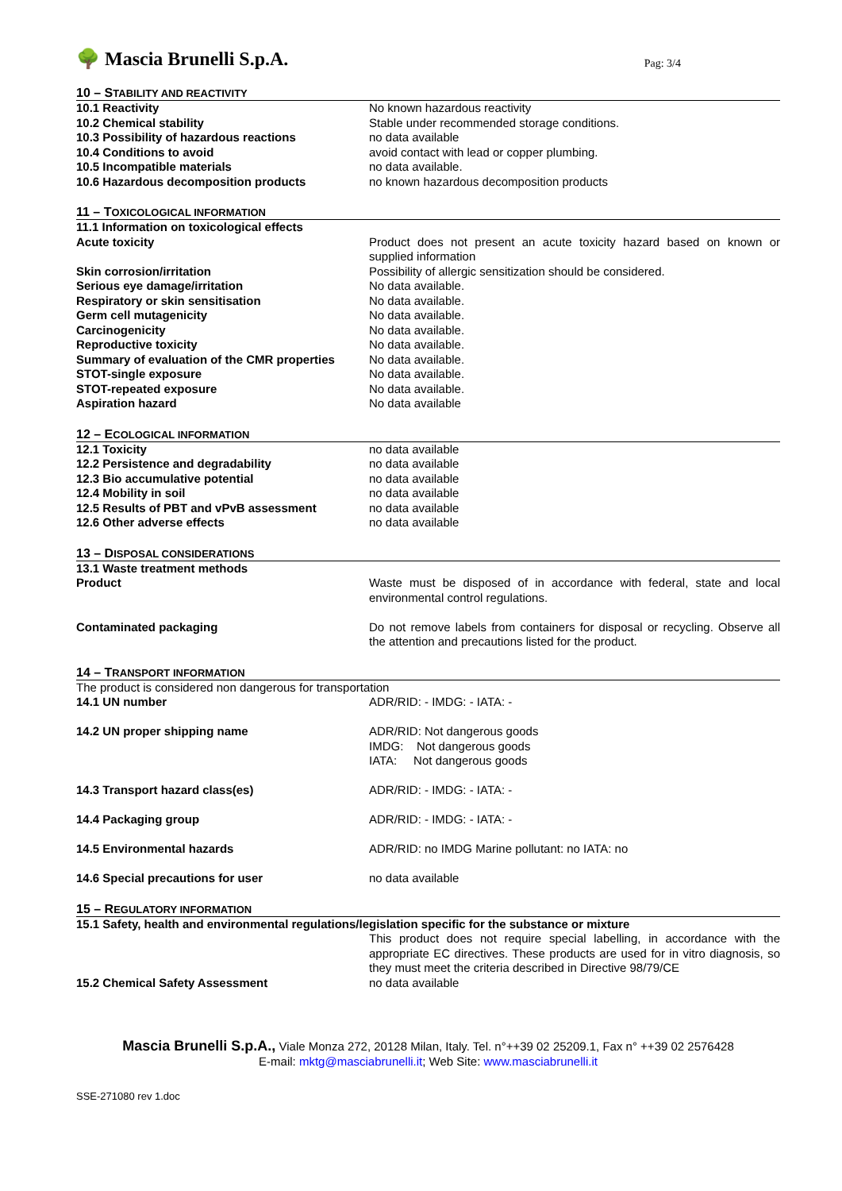🌳 Mascia Brunelli S.p.A.
Pag: 3/4
10 – STABILITY AND REACTIVITY
| 10.1 Reactivity | No known hazardous reactivity |
| 10.2 Chemical stability | Stable under recommended storage conditions. |
| 10.3 Possibility of hazardous reactions | no data available |
| 10.4 Conditions to avoid | avoid contact with lead or copper plumbing. |
| 10.5 Incompatible materials | no data available. |
| 10.6 Hazardous decomposition products | no known hazardous decomposition products |
11 – TOXICOLOGICAL INFORMATION
| 11.1 Information on toxicological effects | |
| Acute toxicity | Product does not present an acute toxicity hazard based on known or supplied information |
| Skin corrosion/irritation | Possibility of allergic sensitization should be considered. |
| Serious eye damage/irritation | No data available. |
| Respiratory or skin sensitisation | No data available. |
| Germ cell mutagenicity | No data available. |
| Carcinogenicity | No data available. |
| Reproductive toxicity | No data available. |
| Summary of evaluation of the CMR properties | No data available. |
| STOT-single exposure | No data available. |
| STOT-repeated exposure | No data available. |
| Aspiration hazard | No data available |
12 – ECOLOGICAL INFORMATION
| 12.1 Toxicity | no data available |
| 12.2 Persistence and degradability | no data available |
| 12.3 Bio accumulative potential | no data available |
| 12.4 Mobility in soil | no data available |
| 12.5 Results of PBT and vPvB assessment | no data available |
| 12.6 Other adverse effects | no data available |
13 – DISPOSAL CONSIDERATIONS
| 13.1 Waste treatment methods | |
| Product | Waste must be disposed of in accordance with federal, state and local environmental control regulations. |
| Contaminated packaging | Do not remove labels from containers for disposal or recycling. Observe all the attention and precautions listed for the product. |
14 – TRANSPORT INFORMATION
The product is considered non dangerous for transportation
| 14.1 UN number | ADR/RID: - IMDG: - IATA: - |
| 14.2 UN proper shipping name | ADR/RID: Not dangerous goods IMDG: Not dangerous goods IATA: Not dangerous goods |
| 14.3 Transport hazard class(es) | ADR/RID: - IMDG: - IATA: - |
| 14.4 Packaging group | ADR/RID: - IMDG: - IATA: - |
| 14.5 Environmental hazards | ADR/RID: no IMDG Marine pollutant: no IATA: no |
| 14.6 Special precautions for user | no data available |
15 – REGULATORY INFORMATION
15.1 Safety, health and environmental regulations/legislation specific for the substance or mixture
| | This product does not require special labelling, in accordance with the appropriate EC directives. These products are used for in vitro diagnosis, so they must meet the criteria described in Directive 98/79/CE |
| 15.2 Chemical Safety Assessment | no data available |
Mascia Brunelli S.p.A., Viale Monza 272, 20128 Milan, Italy. Tel. n°++39 02 25209.1, Fax n° ++39 02 2576428
E-mail: mktg@masciabrunelli.it; Web Site: www.masciabrunelli.it
SSE-271080 rev 1.doc